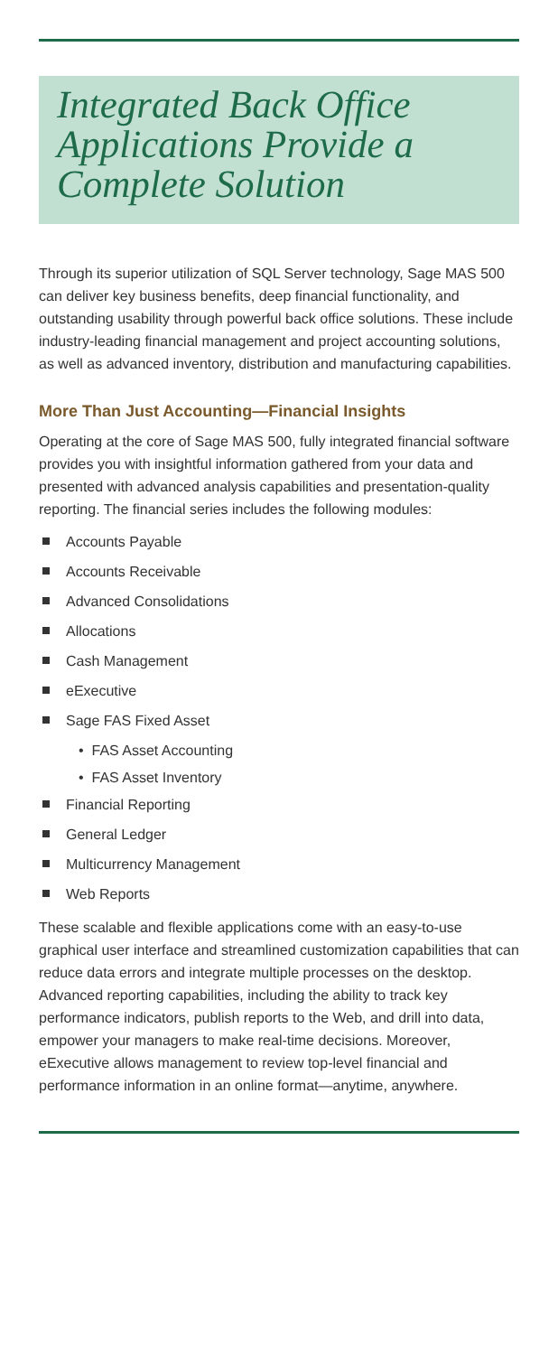Integrated Back Office Applications Provide a Complete Solution
Through its superior utilization of SQL Server technology, Sage MAS 500 can deliver key business benefits, deep financial functionality, and outstanding usability through powerful back office solutions. These include industry-leading financial management and project accounting solutions, as well as advanced inventory, distribution and manufacturing capabilities.
More Than Just Accounting—Financial Insights
Operating at the core of Sage MAS 500, fully integrated financial software provides you with insightful information gathered from your data and presented with advanced analysis capabilities and presentation-quality reporting. The financial series includes the following modules:
Accounts Payable
Accounts Receivable
Advanced Consolidations
Allocations
Cash Management
eExecutive
Sage FAS Fixed Asset
• FAS Asset Accounting
• FAS Asset Inventory
Financial Reporting
General Ledger
Multicurrency Management
Web Reports
These scalable and flexible applications come with an easy-to-use graphical user interface and streamlined customization capabilities that can reduce data errors and integrate multiple processes on the desktop. Advanced reporting capabilities, including the ability to track key performance indicators, publish reports to the Web, and drill into data, empower your managers to make real-time decisions. Moreover, eExecutive allows management to review top-level financial and performance information in an online format—anytime, anywhere.